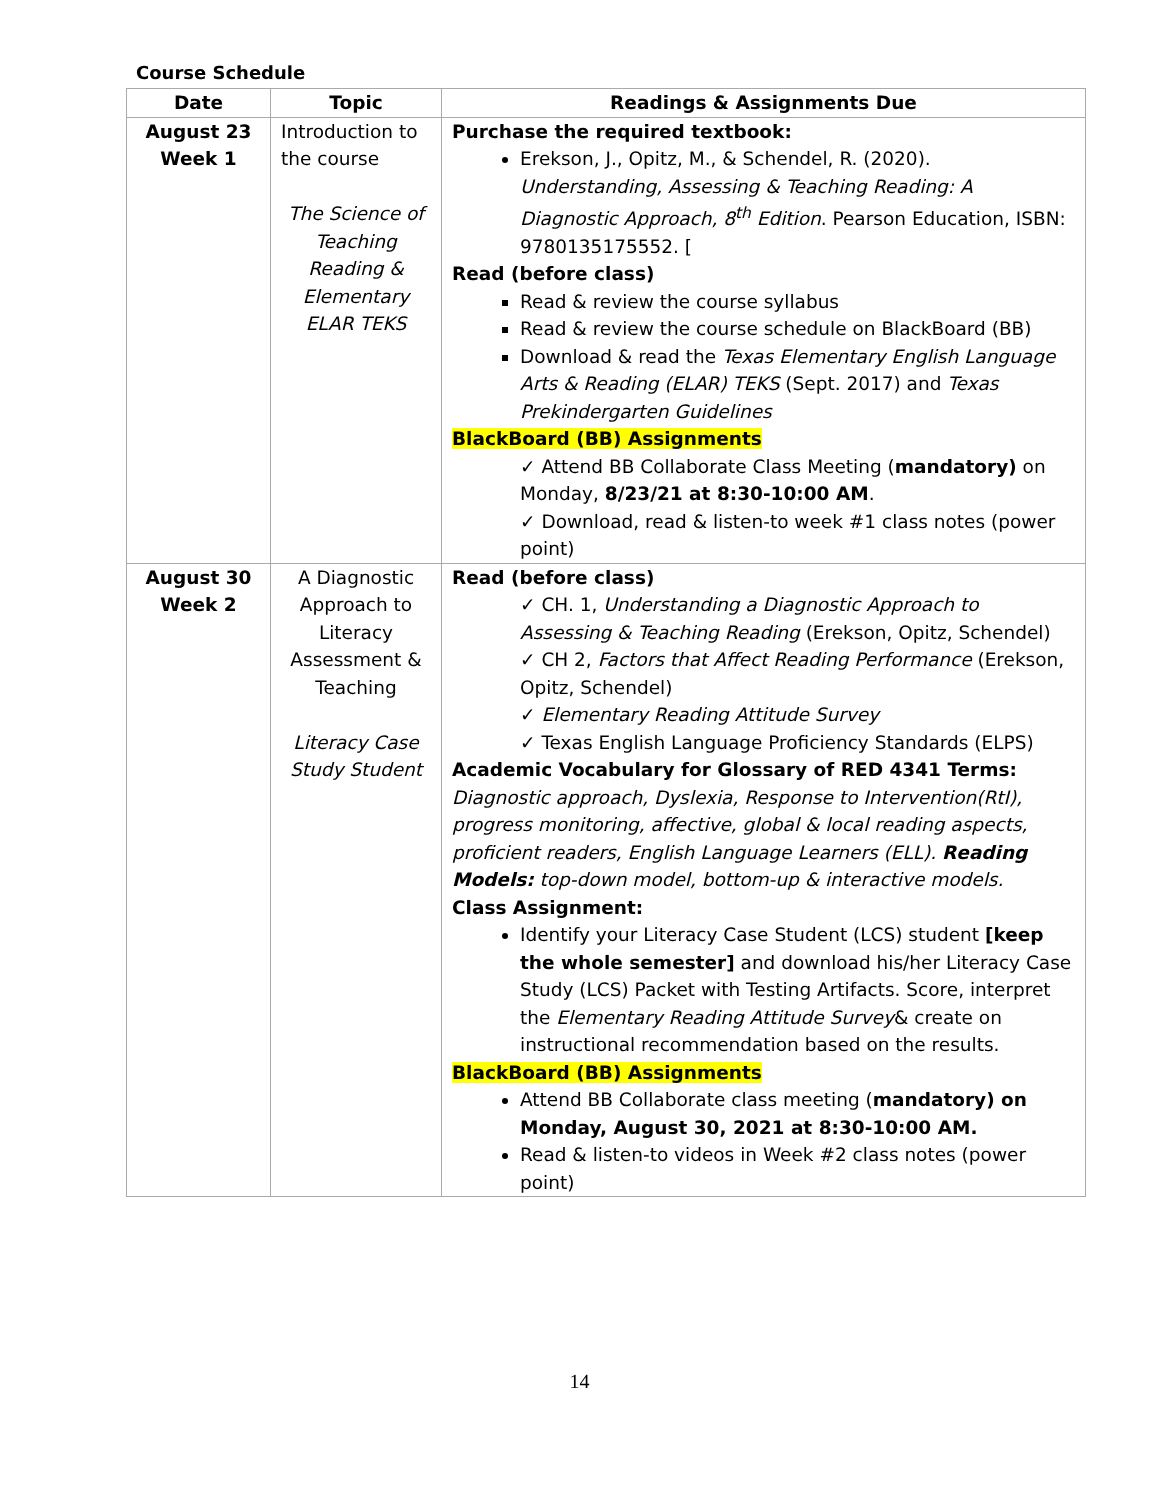Course Schedule
| Date | Topic | Readings & Assignments Due |
| --- | --- | --- |
| August 23 Week 1 | Introduction to the course The Science of Teaching Reading & Elementary ELAR TEKS | Purchase the required textbook: Erekson, J., Opitz, M., & Schendel, R. (2020). Understanding, Assessing & Teaching Reading: A Diagnostic Approach, 8<sup>th</sup> Edition . Pearson Education, ISBN: 9780135175552. [ Read (before class) Read & review the course syllabus Read & review the course schedule on BlackBoard (BB) Download & read the Texas Elementary English Language Arts & Reading (ELAR) TEKS (Sept. 2017) and Texas Prekindergarten Guidelines BlackBoard (BB) Assignments ✓ Attend BB Collaborate Class Meeting ( mandatory) on Monday, 8/23/21 at 8:30-10:00 AM . ✓ Download, read & listen-to week #1 class notes (power point) |
| August 30 Week 2 | A Diagnostic Approach to Literacy Assessment & Teaching Literacy Case Study Student | Read (before class) ✓ CH. 1, Understanding a Diagnostic Approach to Assessing & Teaching Reading (Erekson, Opitz, Schendel) ✓ CH 2, Factors that Affect Reading Performance (Erekson, Opitz, Schendel) ✓ Elementary Reading Attitude Survey ✓ Texas English Language Proficiency Standards (ELPS) Academic Vocabulary for Glossary of RED 4341 Terms: Diagnostic approach, Dyslexia, Response to Intervention(RtI), progress monitoring, affective, global & local reading aspects, proficient readers, English Language Learners (ELL). Reading Models: top-down model, bottom-up & interactive models. Class Assignment: Identify your Literacy Case Student (LCS) student [keep the whole semester] and download his/her Literacy Case Study (LCS) Packet with Testing Artifacts. Score, interpret the Elementary Reading Attitude Survey & create on instructional recommendation based on the results. BlackBoard (BB) Assignments Attend BB Collaborate class meeting ( mandatory) on Monday, August 30, 2021 at 8:30-10:00 AM. Read & listen-to videos in Week #2 class notes (power point) |
14